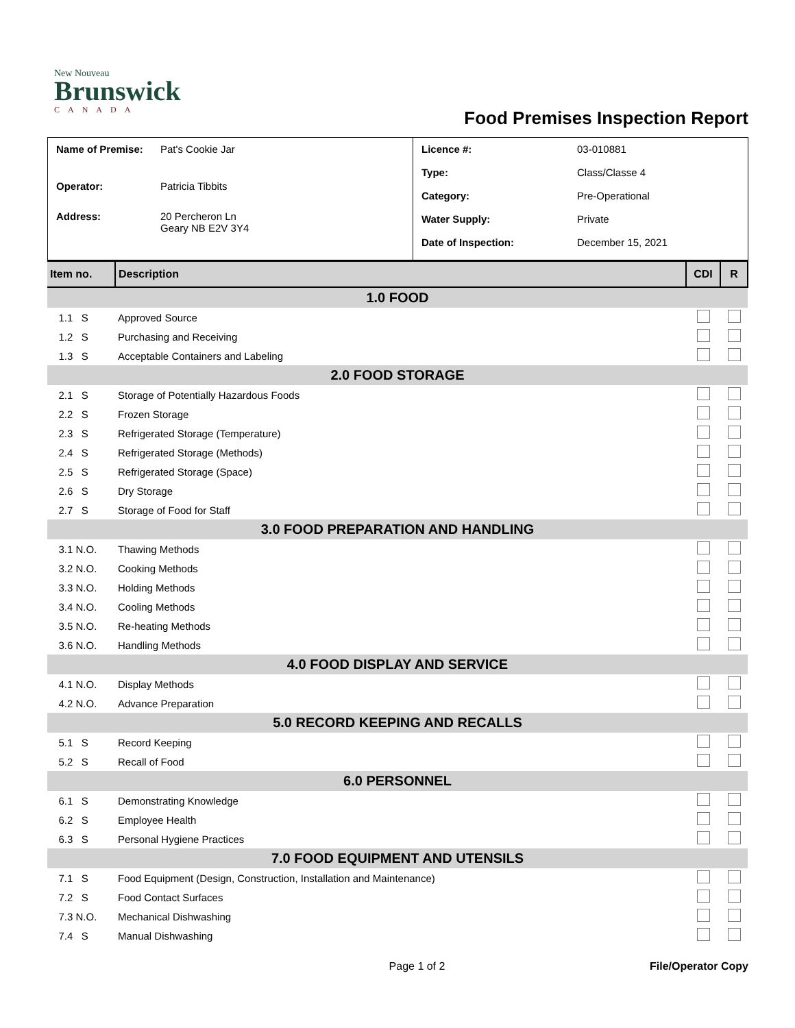New Nouveau
Brunswick
CANADA
Food Premises Inspection Report
| / Name of Premise: / Pat's Cookie Jar / / Operator: / Patricia Tibbits / / Address: / 20 Percheron Ln Geary NB E2V 3Y4 / | / Licence #: / 03-010881 / / Type: / Class/Classe 4 / / Category: / Pre-Operational / / Water Supply: / Private / / Date of Inspection: / December 15, 2021 / |
| Item no. | Description | CDI | R |
| 1.0 FOOD | | | |
| 1.1 S | Approved Source | | |
| 1.2 S | Purchasing and Receiving | | |
| 1.3 S | Acceptable Containers and Labeling | | |
| 2.0 FOOD STORAGE | | | |
| 2.1 S | Storage of Potentially Hazardous Foods | | |
| 2.2 S | Frozen Storage | | |
| 2.3 S | Refrigerated Storage (Temperature) | | |
| 2.4 S | Refrigerated Storage (Methods) | | |
| 2.5 S | Refrigerated Storage (Space) | | |
| 2.6 S | Dry Storage | | |
| 2.7 S | Storage of Food for Staff | | |
| 3.0 FOOD PREPARATION AND HANDLING | | | |
| 3.1 N.O. | Thawing Methods | | |
| 3.2 N.O. | Cooking Methods | | |
| 3.3 N.O. | Holding Methods | | |
| 3.4 N.O. | Cooling Methods | | |
| 3.5 N.O. | Re-heating Methods | | |
| 3.6 N.O. | Handling Methods | | |
| 4.0 FOOD DISPLAY AND SERVICE | | | |
| 4.1 N.O. | Display Methods | | |
| 4.2 N.O. | Advance Preparation | | |
| 5.0 RECORD KEEPING AND RECALLS | | | |
| 5.1 S | Record Keeping | | |
| 5.2 S | Recall of Food | | |
| 6.0 PERSONNEL | | | |
| 6.1 S | Demonstrating Knowledge | | |
| 6.2 S | Employee Health | | |
| 6.3 S | Personal Hygiene Practices | | |
| 7.0 FOOD EQUIPMENT AND UTENSILS | | | |
| 7.1 S | Food Equipment (Design, Construction, Installation and Maintenance) | | |
| 7.2 S | Food Contact Surfaces | | |
| 7.3 N.O. | Mechanical Dishwashing | | |
| 7.4 S | Manual Dishwashing | | |
Page 1 of 2 File/Operator Copy